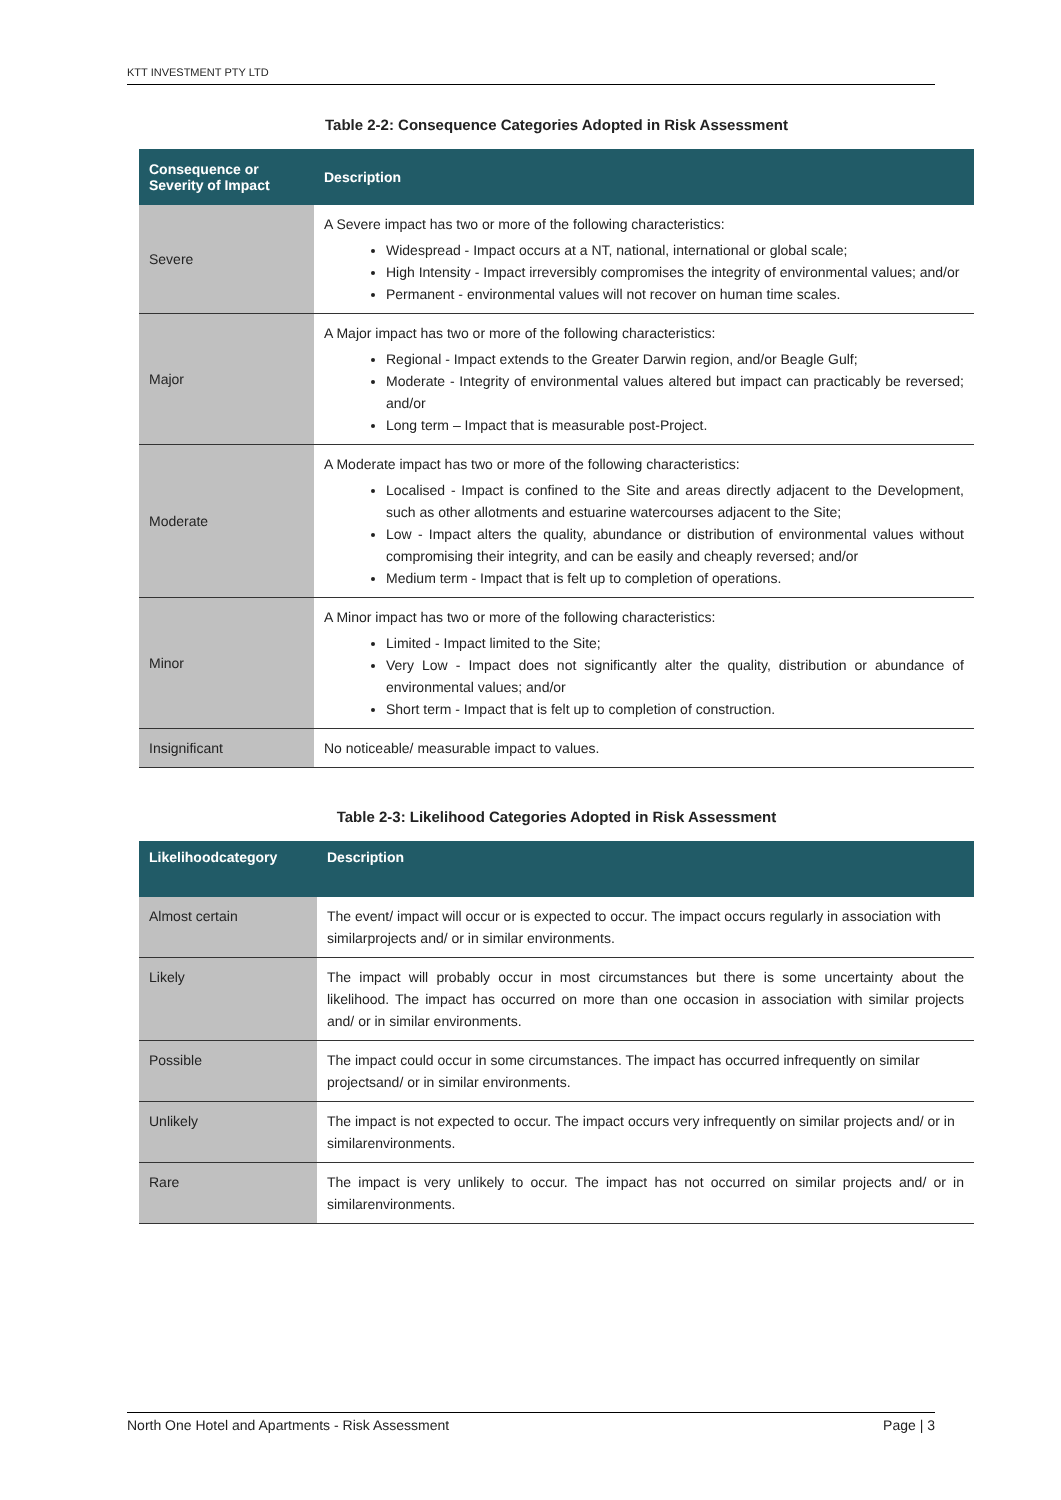KTT INVESTMENT PTY LTD
Table 2-2: Consequence Categories Adopted in Risk Assessment
| Consequence or Severity of Impact | Description |
| --- | --- |
| Severe | A Severe impact has two or more of the following characteristics: Widespread - Impact occurs at a NT, national, international or global scale; High Intensity - Impact irreversibly compromises the integrity of environmental values; and/or Permanent - environmental values will not recover on human time scales. |
| Major | A Major impact has two or more of the following characteristics: Regional - Impact extends to the Greater Darwin region, and/or Beagle Gulf; Moderate - Integrity of environmental values altered but impact can practicably be reversed; and/or Long term – Impact that is measurable post-Project. |
| Moderate | A Moderate impact has two or more of the following characteristics: Localised - Impact is confined to the Site and areas directly adjacent to the Development, such as other allotments and estuarine watercourses adjacent to the Site; Low - Impact alters the quality, abundance or distribution of environmental values without compromising their integrity, and can be easily and cheaply reversed; and/or Medium term - Impact that is felt up to completion of operations. |
| Minor | A Minor impact has two or more of the following characteristics: Limited - Impact limited to the Site; Very Low - Impact does not significantly alter the quality, distribution or abundance of environmental values; and/or Short term - Impact that is felt up to completion of construction. |
| Insignificant | No noticeable/ measurable impact to values. |
Table 2-3: Likelihood Categories Adopted in Risk Assessment
| Likelihoodcategory | Description |
| --- | --- |
| Almost certain | The event/ impact will occur or is expected to occur. The impact occurs regularly in association with similarprojects and/ or in similar environments. |
| Likely | The impact will probably occur in most circumstances but there is some uncertainty about the likelihood. The impact has occurred on more than one occasion in association with similar projects and/ or in similar environments. |
| Possible | The impact could occur in some circumstances. The impact has occurred infrequently on similar projectsand/ or in similar environments. |
| Unlikely | The impact is not expected to occur. The impact occurs very infrequently on similar projects and/ or in similarenvironments. |
| Rare | The impact is very unlikely to occur. The impact has not occurred on similar projects and/ or in similarenvironments. |
North One Hotel and Apartments - Risk Assessment Page | 3